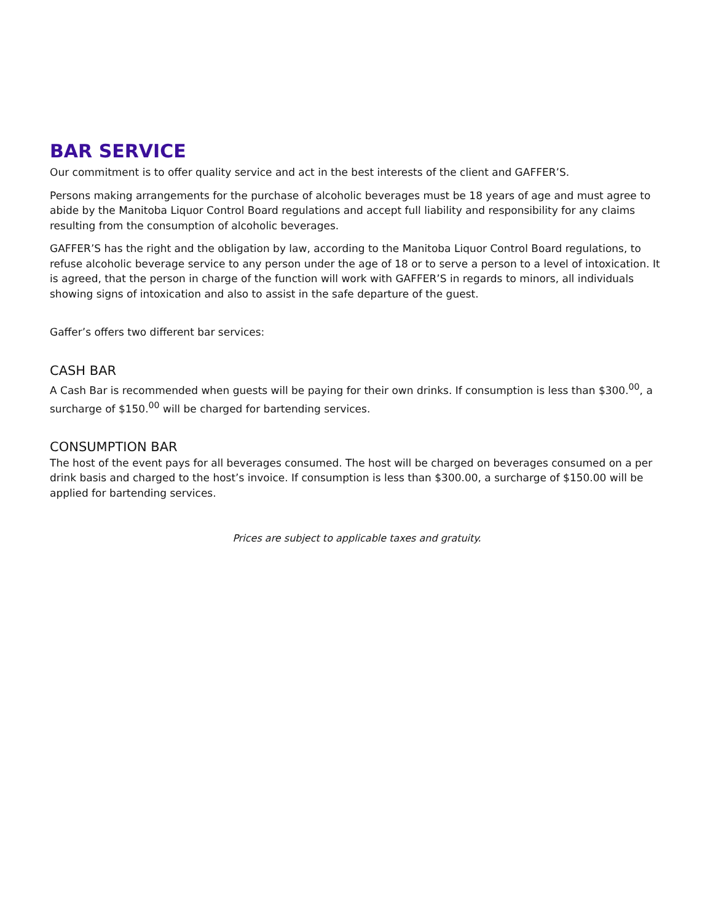BAR SERVICE
Our commitment is to offer quality service and act in the best interests of the client and GAFFER’S.
Persons making arrangements for the purchase of alcoholic beverages must be 18 years of age and must agree to abide by the Manitoba Liquor Control Board regulations and accept full liability and responsibility for any claims resulting from the consumption of alcoholic beverages.
GAFFER’S has the right and the obligation by law, according to the Manitoba Liquor Control Board regulations, to refuse alcoholic beverage service to any person under the age of 18 or to serve a person to a level of intoxication. It is agreed, that the person in charge of the function will work with GAFFER’S in regards to minors, all individuals showing signs of intoxication and also to assist in the safe departure of the guest.
Gaffer’s offers two different bar services:
CASH BAR
A Cash Bar is recommended when guests will be paying for their own drinks. If consumption is less than $300.<sup>00</sup>, a surcharge of $150.<sup>00</sup> will be charged for bartending services.
CONSUMPTION BAR
The host of the event pays for all beverages consumed. The host will be charged on beverages consumed on a per drink basis and charged to the host’s invoice. If consumption is less than $300.00, a surcharge of $150.00 will be applied for bartending services.
Prices are subject to applicable taxes and gratuity.